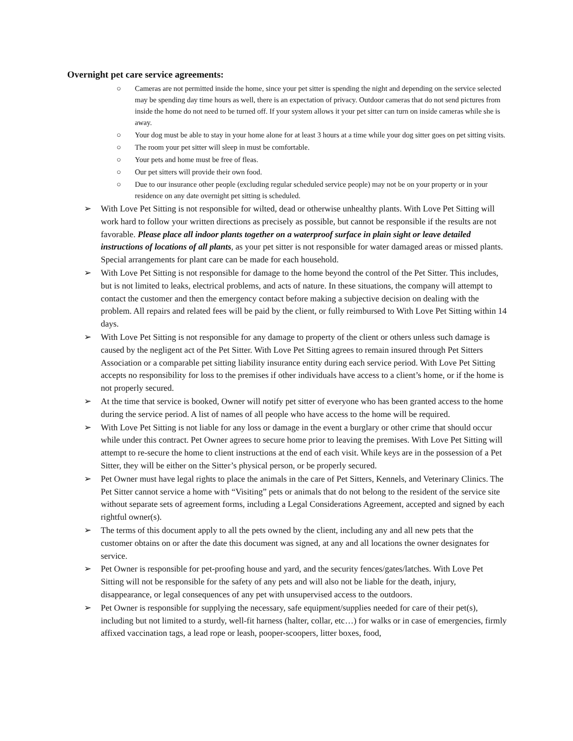Overnight pet care service agreements:
○ Cameras are not permitted inside the home, since your pet sitter is spending the night and depending on the service selected may be spending day time hours as well, there is an expectation of privacy. Outdoor cameras that do not send pictures from inside the home do not need to be turned off. If your system allows it your pet sitter can turn on inside cameras while she is away.
○ Your dog must be able to stay in your home alone for at least 3 hours at a time while your dog sitter goes on pet sitting visits.
○ The room your pet sitter will sleep in must be comfortable.
○ Your pets and home must be free of fleas.
○ Our pet sitters will provide their own food.
○ Due to our insurance other people (excluding regular scheduled service people) may not be on your property or in your residence on any date overnight pet sitting is scheduled.
➢ With Love Pet Sitting is not responsible for wilted, dead or otherwise unhealthy plants. With Love Pet Sitting will work hard to follow your written directions as precisely as possible, but cannot be responsible if the results are not favorable. Please place all indoor plants together on a waterproof surface in plain sight or leave detailed instructions of locations of all plants, as your pet sitter is not responsible for water damaged areas or missed plants. Special arrangements for plant care can be made for each household.
➢ With Love Pet Sitting is not responsible for damage to the home beyond the control of the Pet Sitter. This includes, but is not limited to leaks, electrical problems, and acts of nature. In these situations, the company will attempt to contact the customer and then the emergency contact before making a subjective decision on dealing with the problem. All repairs and related fees will be paid by the client, or fully reimbursed to With Love Pet Sitting within 14 days.
➢ With Love Pet Sitting is not responsible for any damage to property of the client or others unless such damage is caused by the negligent act of the Pet Sitter. With Love Pet Sitting agrees to remain insured through Pet Sitters Association or a comparable pet sitting liability insurance entity during each service period. With Love Pet Sitting accepts no responsibility for loss to the premises if other individuals have access to a client’s home, or if the home is not properly secured.
➢ At the time that service is booked, Owner will notify pet sitter of everyone who has been granted access to the home during the service period. A list of names of all people who have access to the home will be required.
➢ With Love Pet Sitting is not liable for any loss or damage in the event a burglary or other crime that should occur while under this contract. Pet Owner agrees to secure home prior to leaving the premises. With Love Pet Sitting will attempt to re-secure the home to client instructions at the end of each visit. While keys are in the possession of a Pet Sitter, they will be either on the Sitter’s physical person, or be properly secured.
➢ Pet Owner must have legal rights to place the animals in the care of Pet Sitters, Kennels, and Veterinary Clinics. The Pet Sitter cannot service a home with “Visiting” pets or animals that do not belong to the resident of the service site without separate sets of agreement forms, including a Legal Considerations Agreement, accepted and signed by each rightful owner(s).
➢ The terms of this document apply to all the pets owned by the client, including any and all new pets that the customer obtains on or after the date this document was signed, at any and all locations the owner designates for service.
➢ Pet Owner is responsible for pet-proofing house and yard, and the security fences/gates/latches. With Love Pet Sitting will not be responsible for the safety of any pets and will also not be liable for the death, injury, disappearance, or legal consequences of any pet with unsupervised access to the outdoors.
➢ Pet Owner is responsible for supplying the necessary, safe equipment/supplies needed for care of their pet(s), including but not limited to a sturdy, well-fit harness (halter, collar, etc…) for walks or in case of emergencies, firmly affixed vaccination tags, a lead rope or leash, pooper-scoopers, litter boxes, food,